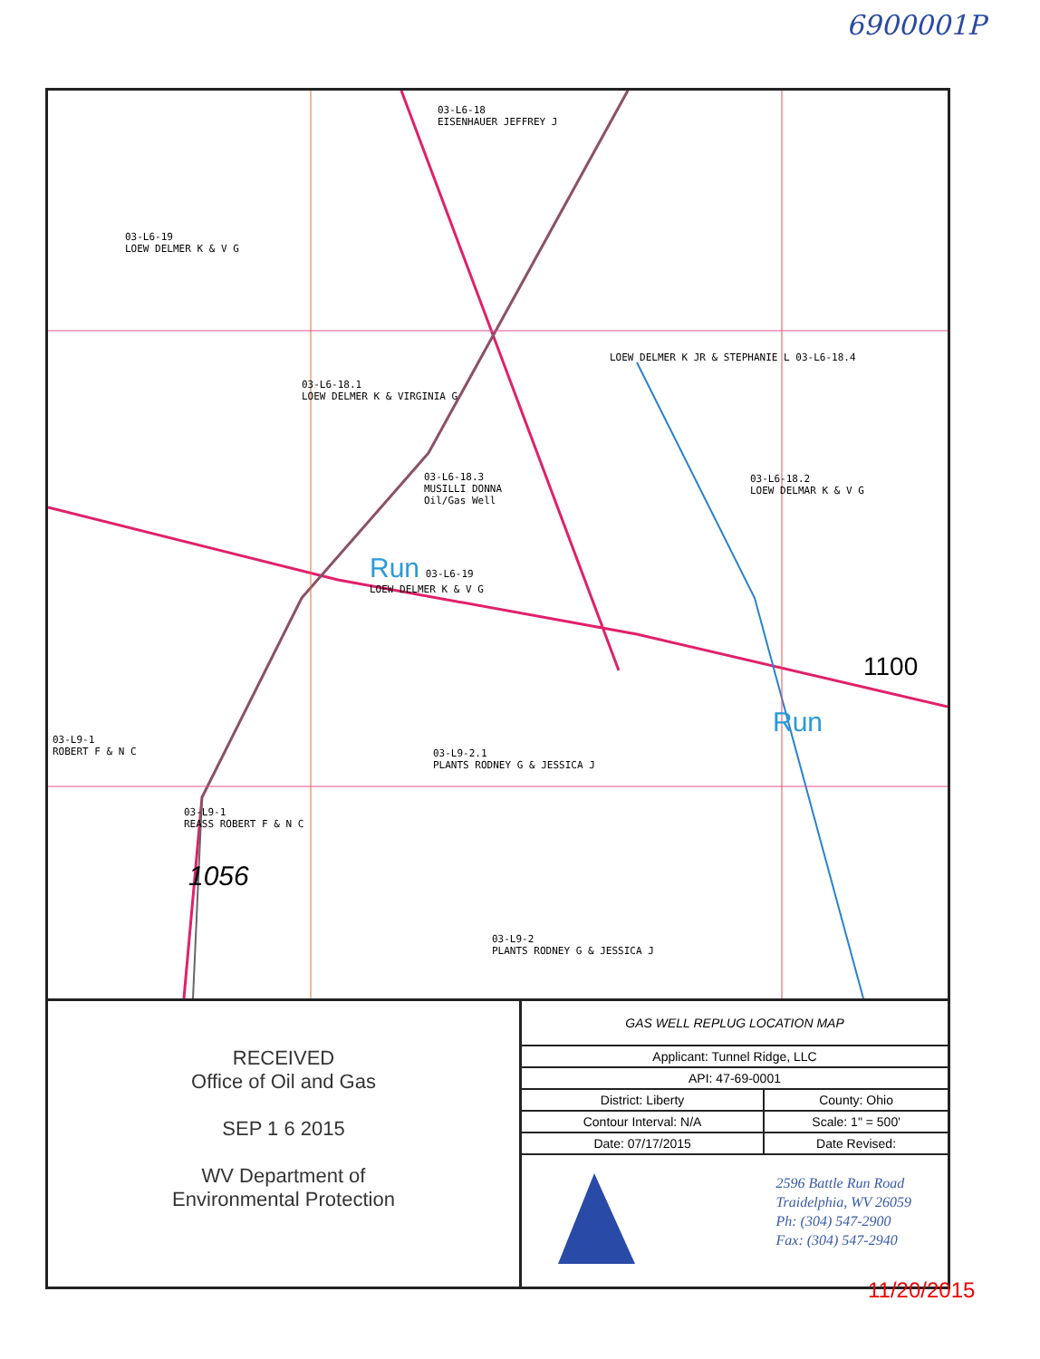6900001P
03-L6-18
EISENHAUER JEFFREY J
03-L6-19
LOEW DELMER K & V G
03-L6-18.1
LOEW DELMER K & VIRGINIA G
LOEW DELMER K JR & STEPHANIE L 03-L6-18.4
03-L6-18.3
MUSILLI DONNA
Oil/Gas Well
03-L6-18.2
LOEW DELMAR K & V G
Run 03-L6-19
LOEW DELMER K & V G
03-L9-1
ROBERT F & N C
03-L9-2.1
PLANTS RODNEY G & JESSICA J
03-L9-1
REASS ROBERT F & N C
1056
03-L9-2
PLANTS RODNEY G & JESSICA J
1100
Run
RECEIVED
Office of Oil and Gas
SEP 1 6 2015
WV Department of
Environmental Protection
| GAS WELL REPLUG LOCATION MAP | |
| Applicant: Tunnel Ridge, LLC | |
| API: 47-69-0001 | |
| District: Liberty | County: Ohio |
| Contour Interval: N/A | Scale: 1" = 500' |
| Date: 07/17/2015 | Date Revised: |
2596 Battle Run Road
Traidelphia, WV 26059
Ph: (304) 547-2900
Fax: (304) 547-2940
11/20/2015